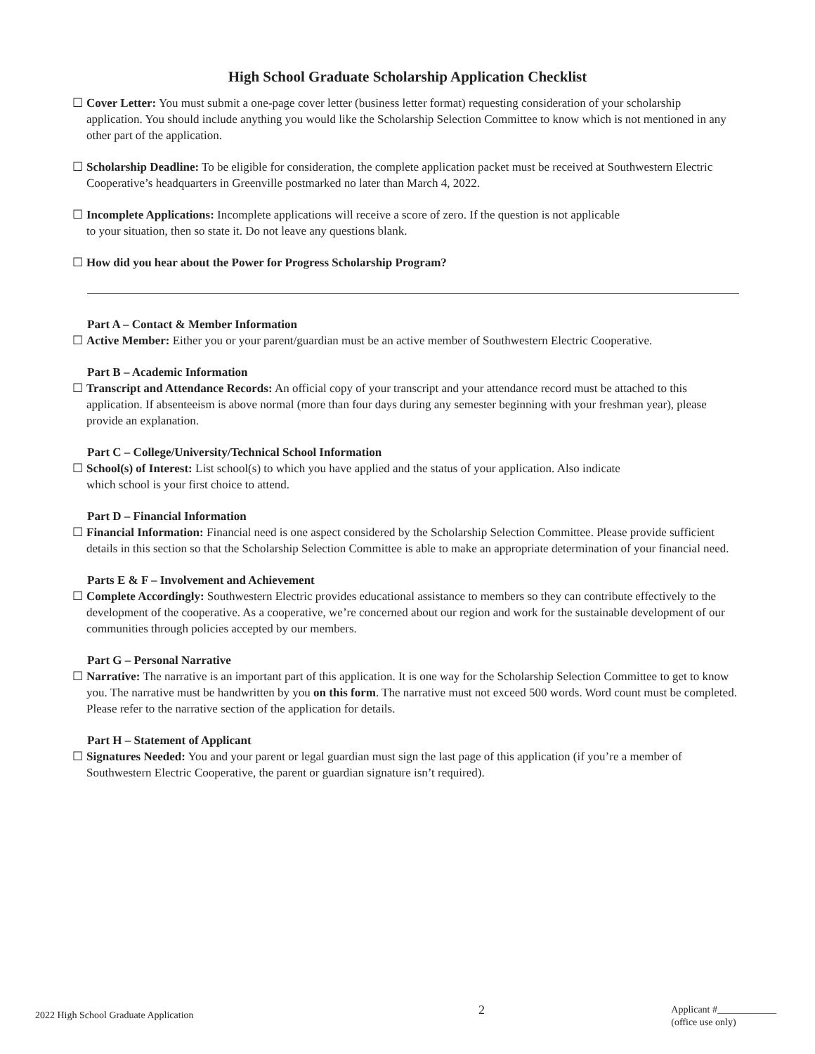High School Graduate Scholarship Application Checklist
☐ Cover Letter: You must submit a one-page cover letter (business letter format) requesting consideration of your scholarship application. You should include anything you would like the Scholarship Selection Committee to know which is not mentioned in any other part of the application.
☐ Scholarship Deadline: To be eligible for consideration, the complete application packet must be received at Southwestern Electric Cooperative’s headquarters in Greenville postmarked no later than March 4, 2022.
☐ Incomplete Applications: Incomplete applications will receive a score of zero. If the question is not applicable
to your situation, then so state it. Do not leave any questions blank.
☐ How did you hear about the Power for Progress Scholarship Program?
Part A – Contact & Member Information
☐ Active Member: Either you or your parent/guardian must be an active member of Southwestern Electric Cooperative.
Part B – Academic Information
☐ Transcript and Attendance Records: An official copy of your transcript and your attendance record must be attached to this application. If absenteeism is above normal (more than four days during any semester beginning with your freshman year), please provide an explanation.
Part C – College/University/Technical School Information
☐ School(s) of Interest: List school(s) to which you have applied and the status of your application. Also indicate
which school is your first choice to attend.
Part D – Financial Information
☐ Financial Information: Financial need is one aspect considered by the Scholarship Selection Committee. Please provide sufficient details in this section so that the Scholarship Selection Committee is able to make an appropriate determination of your financial need.
Parts E & F – Involvement and Achievement
☐ Complete Accordingly: Southwestern Electric provides educational assistance to members so they can contribute effectively to the development of the cooperative. As a cooperative, we’re concerned about our region and work for the sustainable development of our communities through policies accepted by our members.
Part G – Personal Narrative
☐ Narrative: The narrative is an important part of this application. It is one way for the Scholarship Selection Committee to get to know you. The narrative must be handwritten by you on this form. The narrative must not exceed 500 words. Word count must be completed. Please refer to the narrative section of the application for details.
Part H – Statement of Applicant
☐ Signatures Needed: You and your parent or legal guardian must sign the last page of this application (if you’re a member of Southwestern Electric Cooperative, the parent or guardian signature isn’t required).
2022 High School Graduate Application
2
Applicant #____________
(office use only)